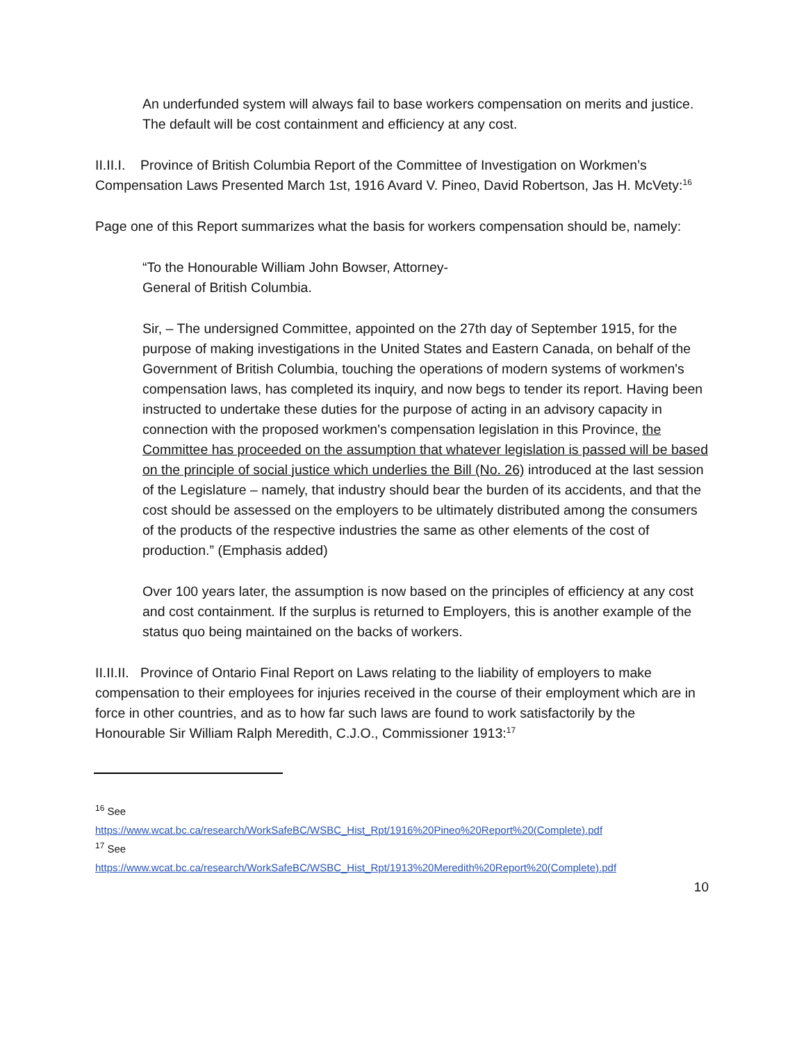An underfunded system will always fail to base workers compensation on merits and justice. The default will be cost containment and efficiency at any cost.
II.II.I. Province of British Columbia Report of the Committee of Investigation on Workmen’s Compensation Laws Presented March 1st, 1916 Avard V. Pineo, David Robertson, Jas H. McVety:<sup>16</sup>
Page one of this Report summarizes what the basis for workers compensation should be, namely:
“To the Honourable William John Bowser, Attorney-
General of British Columbia.
Sir, – The undersigned Committee, appointed on the 27th day of September 1915, for the purpose of making investigations in the United States and Eastern Canada, on behalf of the Government of British Columbia, touching the operations of modern systems of workmen's compensation laws, has completed its inquiry, and now begs to tender its report. Having been instructed to undertake these duties for the purpose of acting in an advisory capacity in connection with the proposed workmen's compensation legislation in this Province, the Committee has proceeded on the assumption that whatever legislation is passed will be based on the principle of social justice which underlies the Bill (No. 26) introduced at the last session of the Legislature – namely, that industry should bear the burden of its accidents, and that the cost should be assessed on the employers to be ultimately distributed among the consumers of the products of the respective industries the same as other elements of the cost of production.” (Emphasis added)
Over 100 years later, the assumption is now based on the principles of efficiency at any cost and cost containment. If the surplus is returned to Employers, this is another example of the status quo being maintained on the backs of workers.
II.II.II. Province of Ontario Final Report on Laws relating to the liability of employers to make compensation to their employees for injuries received in the course of their employment which are in force in other countries, and as to how far such laws are found to work satisfactorily by the Honourable Sir William Ralph Meredith, C.J.O., Commissioner 1913:<sup>17</sup>
<sup>16</sup> See
https://www.wcat.bc.ca/research/WorkSafeBC/WSBC_Hist_Rpt/1916%20Pineo%20Report%20(Complete).pdf
<sup>17</sup> See
https://www.wcat.bc.ca/research/WorkSafeBC/WSBC_Hist_Rpt/1913%20Meredith%20Report%20(Complete).pdf
10